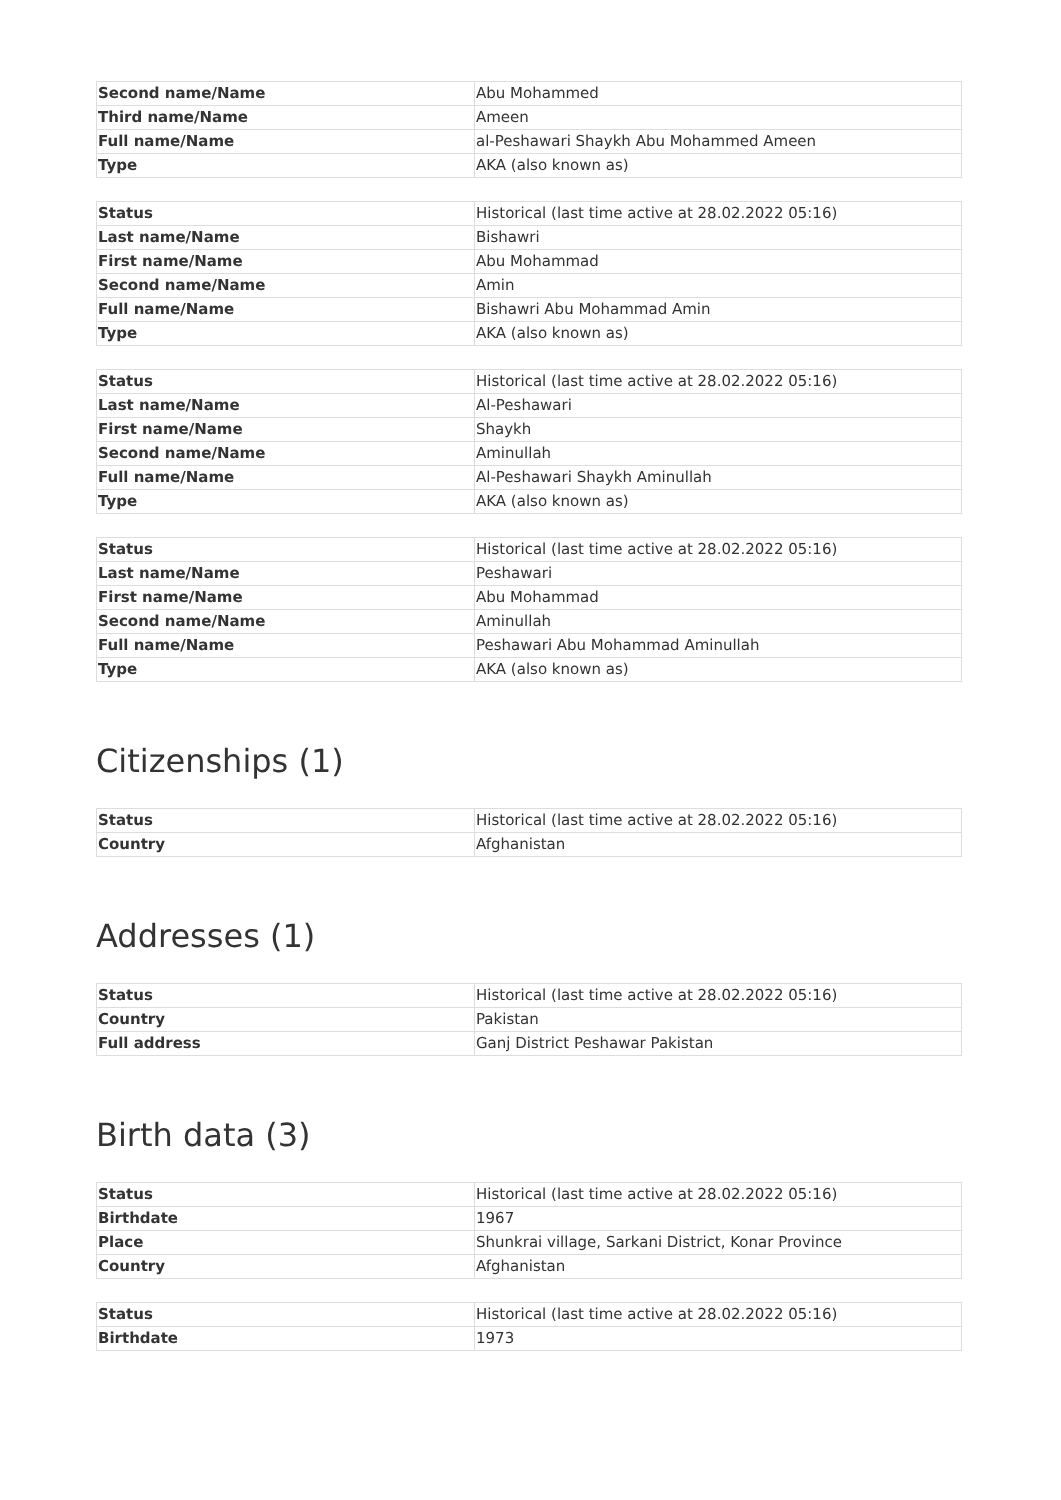| Second name/Name | Abu Mohammed |
| Third name/Name | Ameen |
| Full name/Name | al-Peshawari Shaykh Abu Mohammed Ameen |
| Type | AKA (also known as) |
| Status | Historical (last time active at 28.02.2022 05:16) |
| Last name/Name | Bishawri |
| First name/Name | Abu Mohammad |
| Second name/Name | Amin |
| Full name/Name | Bishawri Abu Mohammad Amin |
| Type | AKA (also known as) |
| Status | Historical (last time active at 28.02.2022 05:16) |
| Last name/Name | Al-Peshawari |
| First name/Name | Shaykh |
| Second name/Name | Aminullah |
| Full name/Name | Al-Peshawari Shaykh Aminullah |
| Type | AKA (also known as) |
| Status | Historical (last time active at 28.02.2022 05:16) |
| Last name/Name | Peshawari |
| First name/Name | Abu Mohammad |
| Second name/Name | Aminullah |
| Full name/Name | Peshawari Abu Mohammad Aminullah |
| Type | AKA (also known as) |
Citizenships (1)
| Status | Historical (last time active at 28.02.2022 05:16) |
| Country | Afghanistan |
Addresses (1)
| Status | Historical (last time active at 28.02.2022 05:16) |
| Country | Pakistan |
| Full address | Ganj District Peshawar Pakistan |
Birth data (3)
| Status | Historical (last time active at 28.02.2022 05:16) |
| Birthdate | 1967 |
| Place | Shunkrai village, Sarkani District, Konar Province |
| Country | Afghanistan |
| Status | Historical (last time active at 28.02.2022 05:16) |
| Birthdate | 1973 |